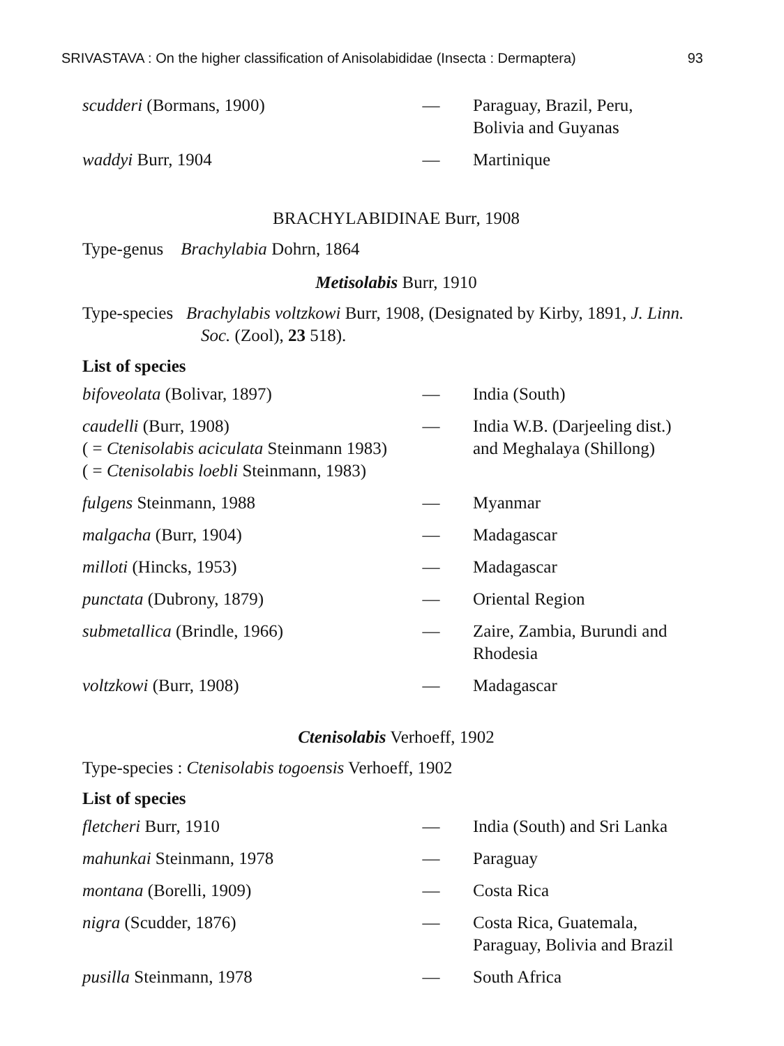SRIVASTAVA : On the higher classification of Anisolabididae (Insecta : Dermaptera) 93
| scudderi (Bormans, 1900) | — | Paraguay, Brazil, Peru, Bolivia and Guyanas |
| waddyi Burr, 1904 | — | Martinique |
BRACHYLABIDINAE Burr, 1908
Type-genus Brachylabia Dohrn, 1864
Metisolabis Burr, 1910
Type-species Brachylabis voltzkowi Burr, 1908, (Designated by Kirby, 1891, J. Linn.
Soc. (Zool), 23 518).
List of species
| bifoveolata (Bolivar, 1897) | — | India (South) |
| caudelli (Burr, 1908) ( = Ctenisolabis aciculata Steinmann 1983) ( = Ctenisolabis loebli Steinmann, 1983) | — | India W.B. (Darjeeling dist.) and Meghalaya (Shillong) |
| fulgens Steinmann, 1988 | — | Myanmar |
| malgacha (Burr, 1904) | — | Madagascar |
| milloti (Hincks, 1953) | — | Madagascar |
| punctata (Dubrony, 1879) | — | Oriental Region |
| submetallica (Brindle, 1966) | — | Zaire, Zambia, Burundi and Rhodesia |
| voltzkowi (Burr, 1908) | — | Madagascar |
Ctenisolabis Verhoeff, 1902
Type-species : Ctenisolabis togoensis Verhoeff, 1902
List of species
| fletcheri Burr, 1910 | — | India (South) and Sri Lanka |
| mahunkai Steinmann, 1978 | — | Paraguay |
| montana (Borelli, 1909) | — | Costa Rica |
| nigra (Scudder, 1876) | — | Costa Rica, Guatemala, Paraguay, Bolivia and Brazil |
| pusilla Steinmann, 1978 | — | South Africa |